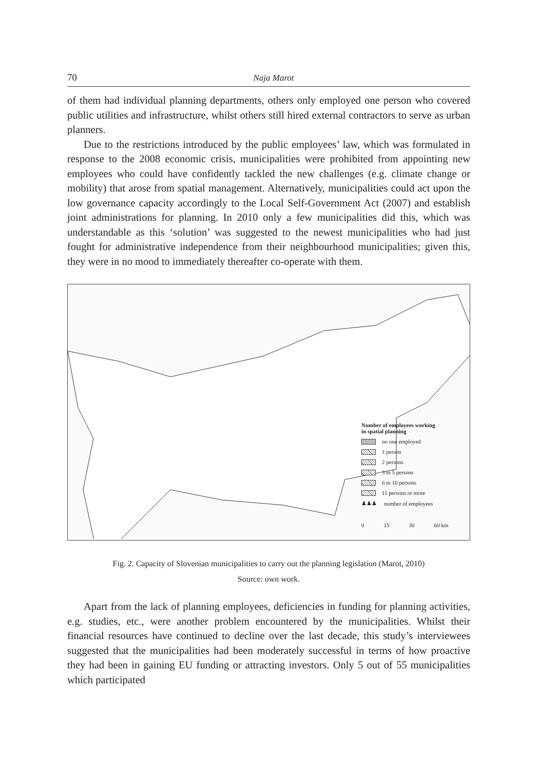70 Naja Marot
of them had individual planning departments, others only employed one person who covered public utilities and infrastructure, whilst others still hired external contractors to serve as urban planners.
Due to the restrictions introduced by the public employees’ law, which was formulated in response to the 2008 economic crisis, municipalities were prohib­ited from appointing new employees who could have confidently tackled the new challenges (e.g. climate change or mobility) that arose from spatial management. Alternatively, municipalities could act upon the low governance capacity accord­ingly to the Local Self-Government Act (2007) and establish joint administrations for planning. In 2010 only a few municipalities did this, which was understand­able as this ‘solution’ was suggested to the newest municipalities who had just fought for administrative independence from their neighbourhood municipalities; given this, they were in no mood to immediately thereafter co-operate with them.
Number of employees working
in spatial planning
no one employed
1 person
2 persons
3 to 5 persons
6 to 10 persons
11 persons or more
♟♟♟ number of employees
0 15 30 60 km
Fig. 2. Capacity of Slovenian municipalities to carry out the planning legislation (Marot, 2010)
Source: own work.
Apart from the lack of planning employees, deficiencies in funding for plan­ning activities, e.g. studies, etc., were another problem encountered by the mu­nicipalities. Whilst their financial resources have continued to decline over the last decade, this study’s interviewees suggested that the municipalities had been moderately successful in terms of how proactive they had been in gaining EU funding or attracting investors. Only 5 out of 55 municipalities which participated